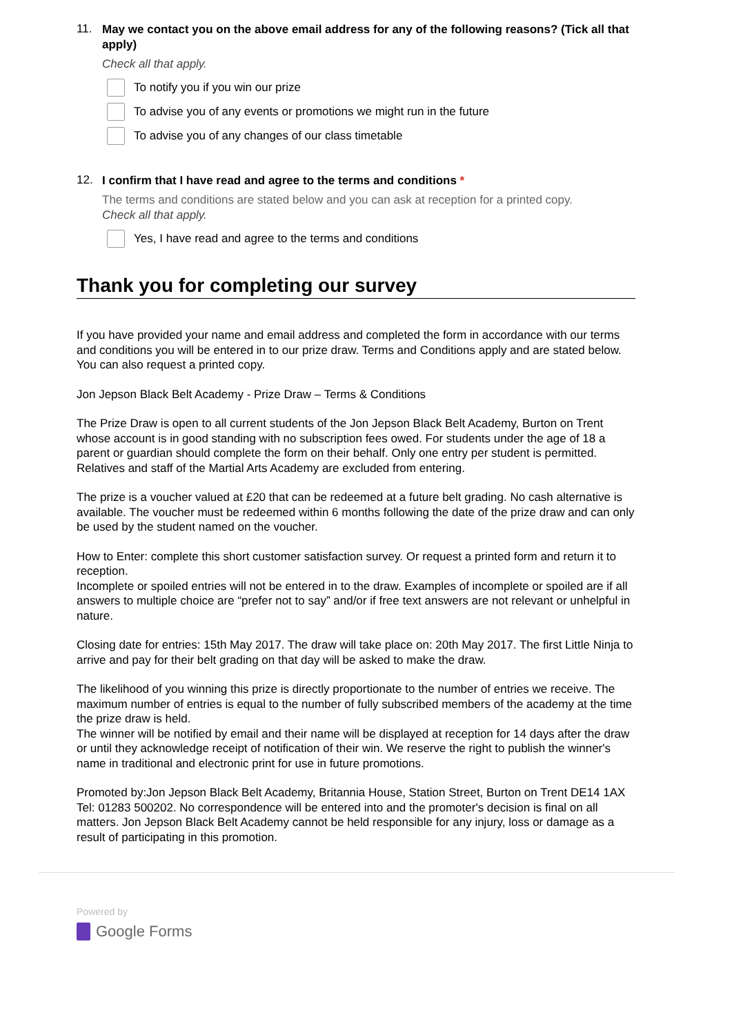11. May we contact you on the above email address for any of the following reasons? (Tick all that apply)
Check all that apply.
To notify you if you win our prize
To advise you of any events or promotions we might run in the future
To advise you of any changes of our class timetable
12. I confirm that I have read and agree to the terms and conditions *
The terms and conditions are stated below and you can ask at reception for a printed copy.
Check all that apply.
Yes, I have read and agree to the terms and conditions
Thank you for completing our survey
If you have provided your name and email address and completed the form in accordance with our terms and conditions you will be entered in to our prize draw. Terms and Conditions apply and are stated below. You can also request a printed copy.
Jon Jepson Black Belt Academy - Prize Draw – Terms & Conditions
The Prize Draw is open to all current students of the Jon Jepson Black Belt Academy, Burton on Trent whose account is in good standing with no subscription fees owed. For students under the age of 18 a parent or guardian should complete the form on their behalf. Only one entry per student is permitted. Relatives and staff of the Martial Arts Academy are excluded from entering.
The prize is a voucher valued at £20 that can be redeemed at a future belt grading. No cash alternative is available. The voucher must be redeemed within 6 months following the date of the prize draw and can only be used by the student named on the voucher.
How to Enter: complete this short customer satisfaction survey. Or request a printed form and return it to reception.
Incomplete or spoiled entries will not be entered in to the draw. Examples of incomplete or spoiled are if all answers to multiple choice are “prefer not to say” and/or if free text answers are not relevant or unhelpful in nature.
Closing date for entries: 15th May 2017. The draw will take place on: 20th May 2017. The first Little Ninja to arrive and pay for their belt grading on that day will be asked to make the draw.
The likelihood of you winning this prize is directly proportionate to the number of entries we receive. The maximum number of entries is equal to the number of fully subscribed members of the academy at the time the prize draw is held.
The winner will be notified by email and their name will be displayed at reception for 14 days after the draw or until they acknowledge receipt of notification of their win. We reserve the right to publish the winner's name in traditional and electronic print for use in future promotions.
Promoted by:Jon Jepson Black Belt Academy, Britannia House, Station Street, Burton on Trent DE14 1AX Tel: 01283 500202. No correspondence will be entered into and the promoter's decision is final on all matters. Jon Jepson Black Belt Academy cannot be held responsible for any injury, loss or damage as a result of participating in this promotion.
Powered by
Google Forms